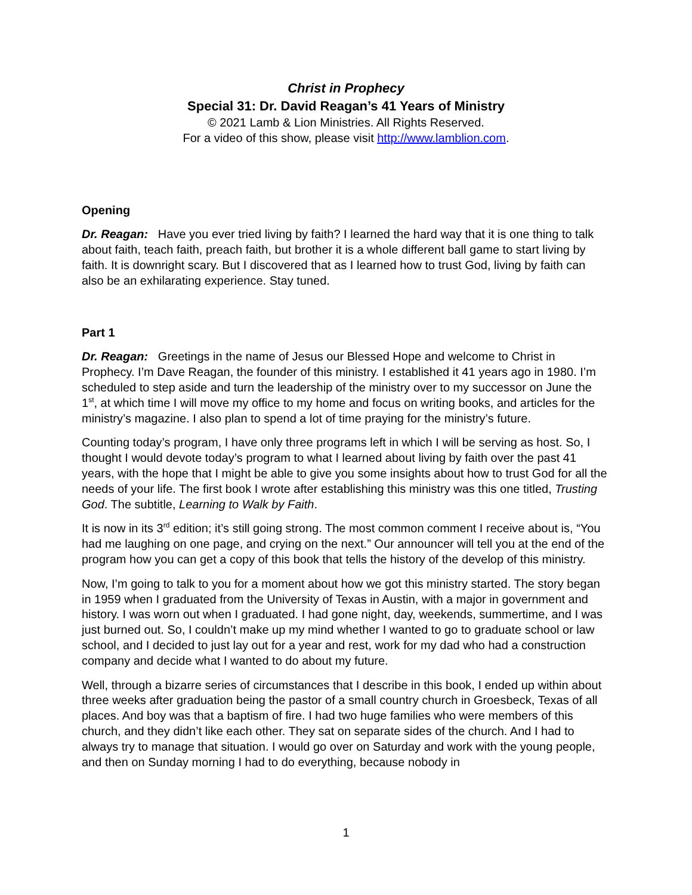Christ in Prophecy
Special 31: Dr. David Reagan’s 41 Years of Ministry
© 2021 Lamb & Lion Ministries. All Rights Reserved.
For a video of this show, please visit http://www.lamblion.com.
Opening
Dr. Reagan: Have you ever tried living by faith? I learned the hard way that it is one thing to talk about faith, teach faith, preach faith, but brother it is a whole different ball game to start living by faith. It is downright scary. But I discovered that as I learned how to trust God, living by faith can also be an exhilarating experience. Stay tuned.
Part 1
Dr. Reagan: Greetings in the name of Jesus our Blessed Hope and welcome to Christ in Prophecy. I’m Dave Reagan, the founder of this ministry. I established it 41 years ago in 1980. I’m scheduled to step aside and turn the leadership of the ministry over to my successor on June the 1<sup>st</sup>, at which time I will move my office to my home and focus on writing books, and articles for the ministry’s magazine. I also plan to spend a lot of time praying for the ministry’s future.
Counting today’s program, I have only three programs left in which I will be serving as host. So, I thought I would devote today’s program to what I learned about living by faith over the past 41 years, with the hope that I might be able to give you some insights about how to trust God for all the needs of your life. The first book I wrote after establishing this ministry was this one titled, Trusting God. The subtitle, Learning to Walk by Faith.
It is now in its 3<sup>rd</sup> edition; it’s still going strong. The most common comment I receive about is, “You had me laughing on one page, and crying on the next.” Our announcer will tell you at the end of the program how you can get a copy of this book that tells the history of the develop of this ministry.
Now, I’m going to talk to you for a moment about how we got this ministry started. The story began in 1959 when I graduated from the University of Texas in Austin, with a major in government and history. I was worn out when I graduated. I had gone night, day, weekends, summertime, and I was just burned out. So, I couldn’t make up my mind whether I wanted to go to graduate school or law school, and I decided to just lay out for a year and rest, work for my dad who had a construction company and decide what I wanted to do about my future.
Well, through a bizarre series of circumstances that I describe in this book, I ended up within about three weeks after graduation being the pastor of a small country church in Groesbeck, Texas of all places. And boy was that a baptism of fire. I had two huge families who were members of this church, and they didn’t like each other. They sat on separate sides of the church. And I had to always try to manage that situation. I would go over on Saturday and work with the young people, and then on Sunday morning I had to do everything, because nobody in
1